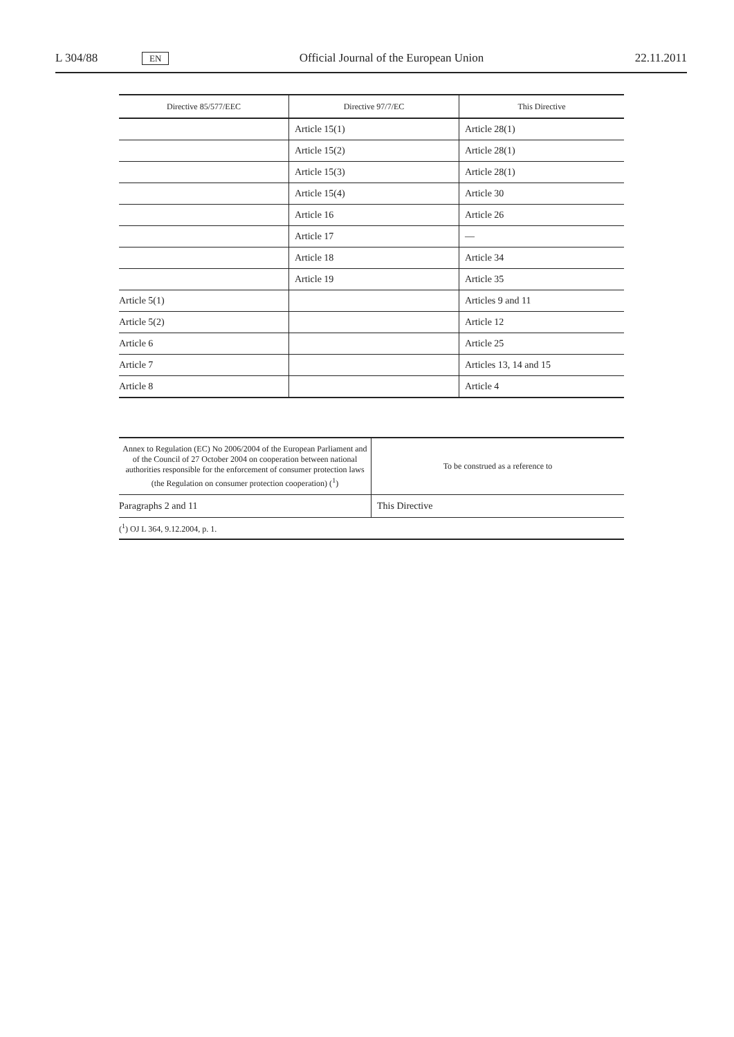L 304/88 EN Official Journal of the European Union 22.11.2011
| Directive 85/577/EEC | Directive 97/7/EC | This Directive |
| --- | --- | --- |
| | Article 15(1) | Article 28(1) |
| | Article 15(2) | Article 28(1) |
| | Article 15(3) | Article 28(1) |
| | Article 15(4) | Article 30 |
| | Article 16 | Article 26 |
| | Article 17 | — |
| | Article 18 | Article 34 |
| | Article 19 | Article 35 |
| Article 5(1) | | Articles 9 and 11 |
| Article 5(2) | | Article 12 |
| Article 6 | | Article 25 |
| Article 7 | | Articles 13, 14 and 15 |
| Article 8 | | Article 4 |
| Annex to Regulation (EC) No 2006/2004 of the European Parliament and of the Council of 27 October 2004 on cooperation between national authorities responsible for the enforcement of consumer protection laws (the Regulation on consumer protection cooperation) (<sup>1</sup>) | To be construed as a reference to |
| --- | --- |
| Paragraphs 2 and 11 | This Directive |
| (<sup>1</sup>) OJ L 364, 9.12.2004, p. 1. | |